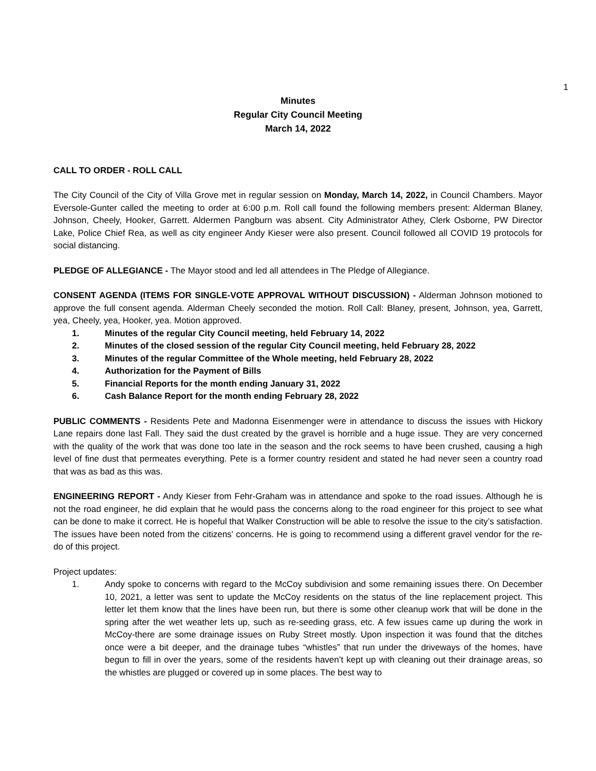1
Minutes
Regular City Council Meeting
March 14, 2022
CALL TO ORDER - ROLL CALL
The City Council of the City of Villa Grove met in regular session on Monday, March 14, 2022, in Council Chambers. Mayor Eversole-Gunter called the meeting to order at 6:00 p.m. Roll call found the following members present: Alderman Blaney, Johnson, Cheely, Hooker, Garrett. Aldermen Pangburn was absent. City Administrator Athey, Clerk Osborne, PW Director Lake, Police Chief Rea, as well as city engineer Andy Kieser were also present. Council followed all COVID 19 protocols for social distancing.
PLEDGE OF ALLEGIANCE - The Mayor stood and led all attendees in The Pledge of Allegiance.
CONSENT AGENDA (ITEMS FOR SINGLE-VOTE APPROVAL WITHOUT DISCUSSION) - Alderman Johnson motioned to approve the full consent agenda. Alderman Cheely seconded the motion. Roll Call: Blaney, present, Johnson, yea, Garrett, yea, Cheely, yea, Hooker, yea. Motion approved.
1. Minutes of the regular City Council meeting, held February 14, 2022
2. Minutes of the closed session of the regular City Council meeting, held February 28, 2022
3. Minutes of the regular Committee of the Whole meeting, held February 28, 2022
4. Authorization for the Payment of Bills
5. Financial Reports for the month ending January 31, 2022
6. Cash Balance Report for the month ending February 28, 2022
PUBLIC COMMENTS - Residents Pete and Madonna Eisenmenger were in attendance to discuss the issues with Hickory Lane repairs done last Fall. They said the dust created by the gravel is horrible and a huge issue. They are very concerned with the quality of the work that was done too late in the season and the rock seems to have been crushed, causing a high level of fine dust that permeates everything. Pete is a former country resident and stated he had never seen a country road that was as bad as this was.
ENGINEERING REPORT - Andy Kieser from Fehr-Graham was in attendance and spoke to the road issues. Although he is not the road engineer, he did explain that he would pass the concerns along to the road engineer for this project to see what can be done to make it correct. He is hopeful that Walker Construction will be able to resolve the issue to the city’s satisfaction. The issues have been noted from the citizens' concerns. He is going to recommend using a different gravel vendor for the re-do of this project.
Project updates:
1. Andy spoke to concerns with regard to the McCoy subdivision and some remaining issues there. On December 10, 2021, a letter was sent to update the McCoy residents on the status of the line replacement project. This letter let them know that the lines have been run, but there is some other cleanup work that will be done in the spring after the wet weather lets up, such as re-seeding grass, etc. A few issues came up during the work in McCoy-there are some drainage issues on Ruby Street mostly. Upon inspection it was found that the ditches once were a bit deeper, and the drainage tubes “whistles” that run under the driveways of the homes, have begun to fill in over the years, some of the residents haven’t kept up with cleaning out their drainage areas, so the whistles are plugged or covered up in some places. The best way to